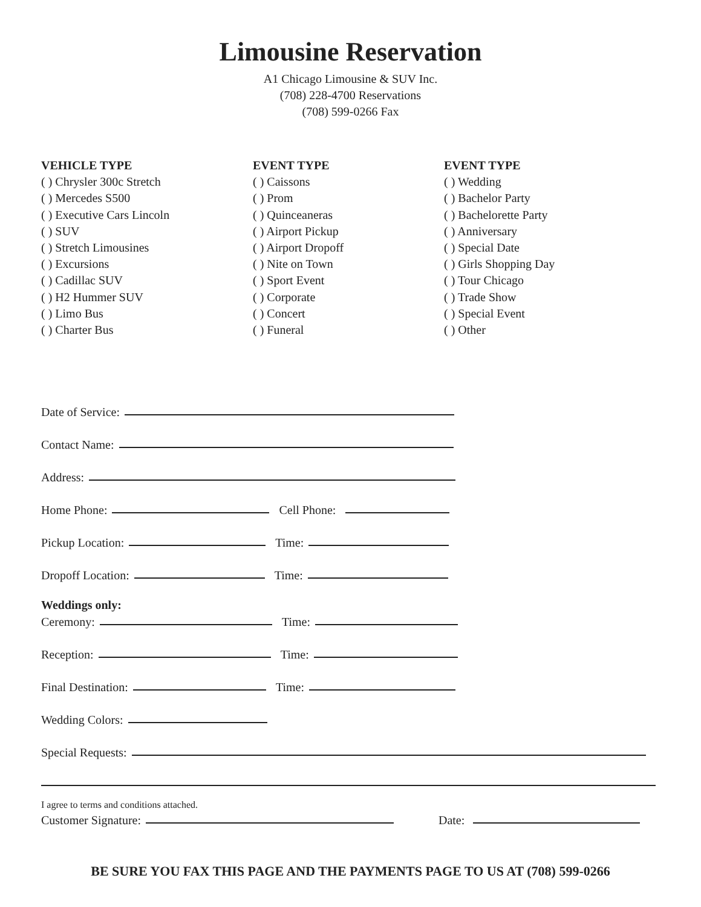Limousine Reservation
A1 Chicago Limousine & SUV Inc.
(708) 228-4700 Reservations
(708) 599-0266 Fax
VEHICLE TYPE
( ) Chrysler 300c Stretch
( ) Mercedes S500
( ) Executive Cars Lincoln
( ) SUV
( ) Stretch Limousines
( ) Excursions
( ) Cadillac SUV
( ) H2 Hummer SUV
( ) Limo Bus
( ) Charter Bus
EVENT TYPE
( ) Caissons
( ) Prom
( ) Quinceaneras
( ) Airport Pickup
( ) Airport Dropoff
( ) Nite on Town
( ) Sport Event
( ) Corporate
( ) Concert
( ) Funeral
EVENT TYPE
( ) Wedding
( ) Bachelor Party
( ) Bachelorette Party
( ) Anniversary
( ) Special Date
( ) Girls Shopping Day
( ) Tour Chicago
( ) Trade Show
( ) Special Event
( ) Other
Date of Service:
Contact Name:
Address:
Home Phone: Cell Phone:
Pickup Location: Time:
Dropoff Location: Time:
Weddings only:
Ceremony: Time:
Reception: Time:
Final Destination: Time:
Wedding Colors:
Special Requests:
I agree to terms and conditions attached.
Customer Signature: Date:
BE SURE YOU FAX THIS PAGE AND THE PAYMENTS PAGE TO US AT (708) 599-0266